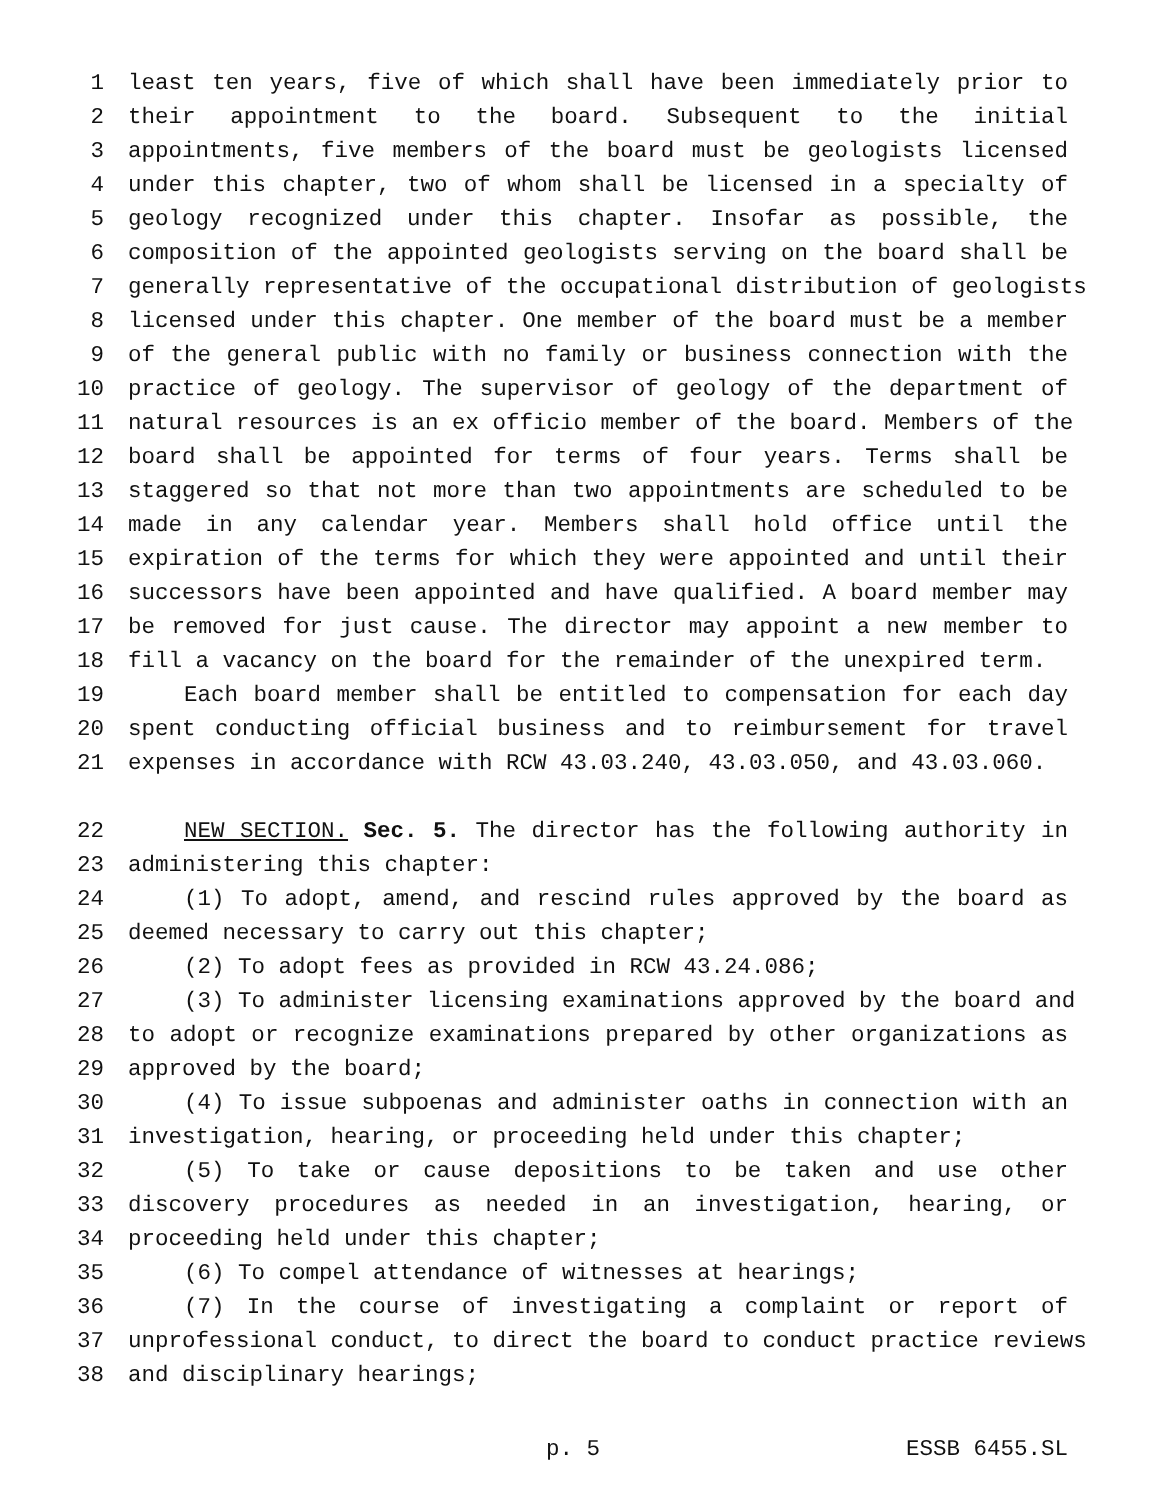1 least ten years, five of which shall have been immediately prior to
2 their appointment to the board. Subsequent to the initial
3 appointments, five members of the board must be geologists licensed
4 under this chapter, two of whom shall be licensed in a specialty of
5 geology recognized under this chapter. Insofar as possible, the
6 composition of the appointed geologists serving on the board shall be
7 generally representative of the occupational distribution of geologists
8 licensed under this chapter. One member of the board must be a member
9 of the general public with no family or business connection with the
10 practice of geology. The supervisor of geology of the department of
11 natural resources is an ex officio member of the board. Members of the
12 board shall be appointed for terms of four years. Terms shall be
13 staggered so that not more than two appointments are scheduled to be
14 made in any calendar year. Members shall hold office until the
15 expiration of the terms for which they were appointed and until their
16 successors have been appointed and have qualified. A board member may
17 be removed for just cause. The director may appoint a new member to
18 fill a vacancy on the board for the remainder of the unexpired term.
19 Each board member shall be entitled to compensation for each day
20 spent conducting official business and to reimbursement for travel
21 expenses in accordance with RCW 43.03.240, 43.03.050, and 43.03.060.
22 NEW SECTION. Sec. 5. The director has the following authority in
23 administering this chapter:
24 (1) To adopt, amend, and rescind rules approved by the board as
25 deemed necessary to carry out this chapter;
26 (2) To adopt fees as provided in RCW 43.24.086;
27 (3) To administer licensing examinations approved by the board and
28 to adopt or recognize examinations prepared by other organizations as
29 approved by the board;
30 (4) To issue subpoenas and administer oaths in connection with an
31 investigation, hearing, or proceeding held under this chapter;
32 (5) To take or cause depositions to be taken and use other
33 discovery procedures as needed in an investigation, hearing, or
34 proceeding held under this chapter;
35 (6) To compel attendance of witnesses at hearings;
36 (7) In the course of investigating a complaint or report of
37 unprofessional conduct, to direct the board to conduct practice reviews
38 and disciplinary hearings;
p. 5 ESSB 6455.SL